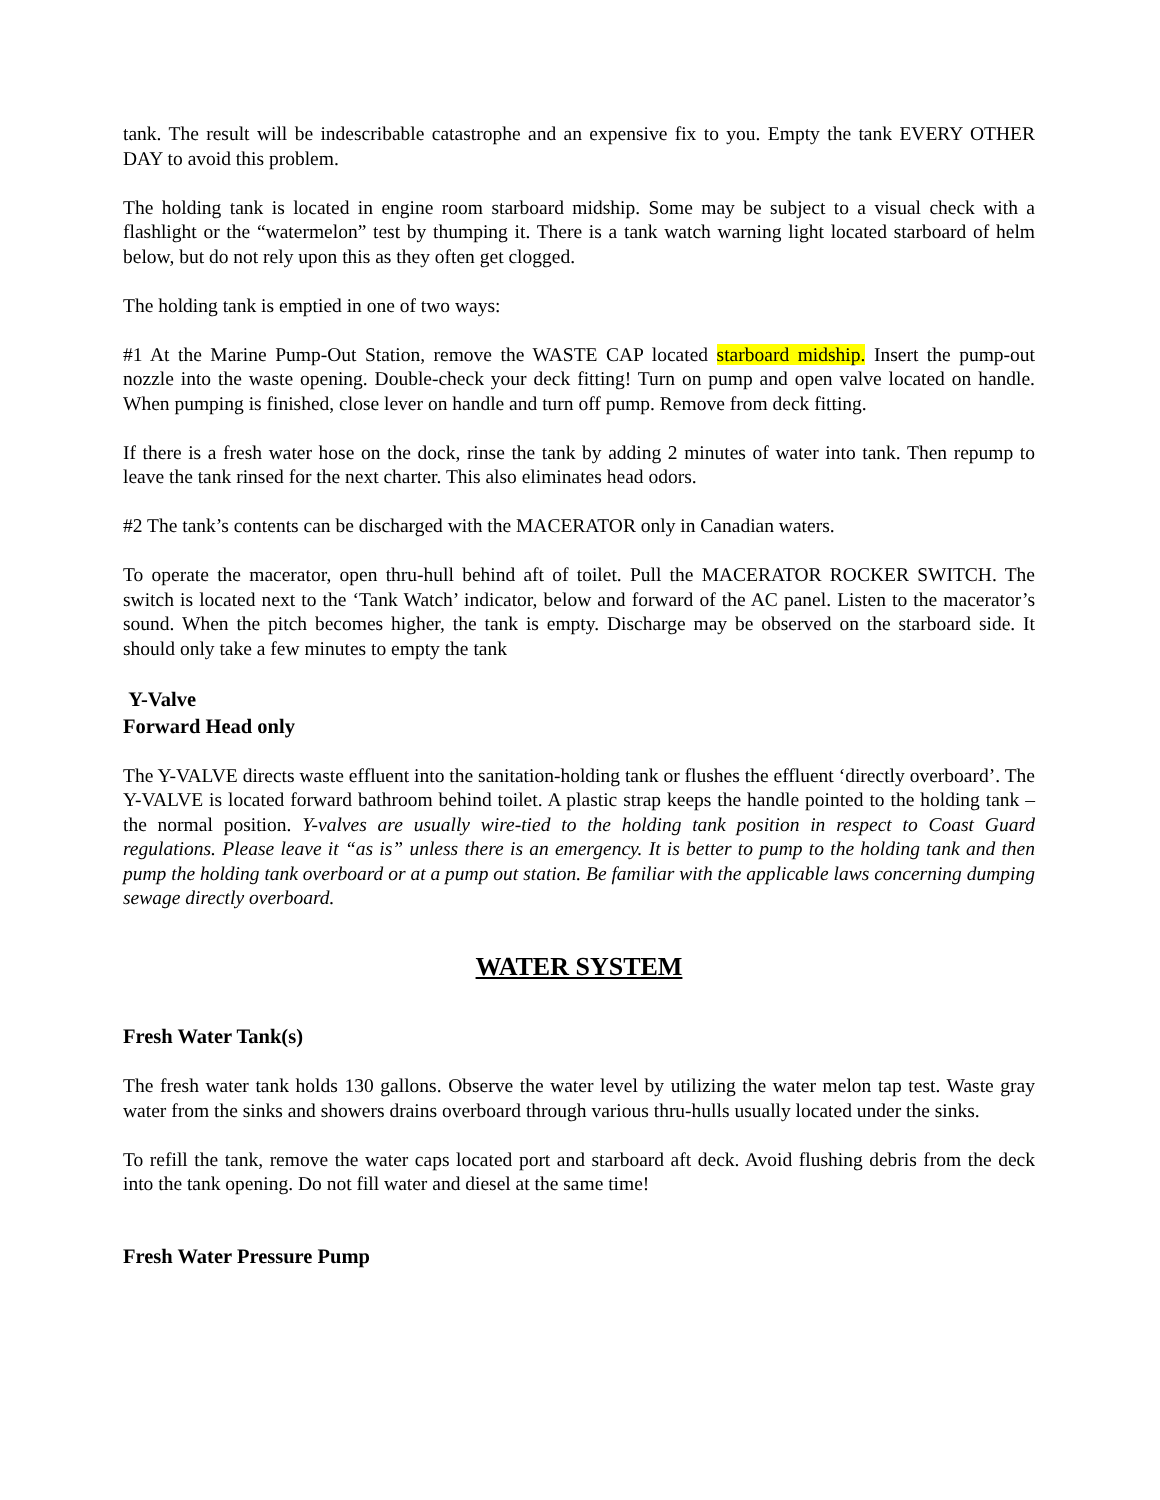tank. The result will be indescribable catastrophe and an expensive fix to you. Empty the tank EVERY OTHER DAY to avoid this problem.
The holding tank is located in engine room starboard midship. Some may be subject to a visual check with a flashlight or the “watermelon” test by thumping it. There is a tank watch warning light located starboard of helm below, but do not rely upon this as they often get clogged.
The holding tank is emptied in one of two ways:
#1 At the Marine Pump-Out Station, remove the WASTE CAP located starboard midship. Insert the pump-out nozzle into the waste opening. Double-check your deck fitting! Turn on pump and open valve located on handle. When pumping is finished, close lever on handle and turn off pump. Remove from deck fitting.
If there is a fresh water hose on the dock, rinse the tank by adding 2 minutes of water into tank. Then repump to leave the tank rinsed for the next charter. This also eliminates head odors.
#2 The tank’s contents can be discharged with the MACERATOR only in Canadian waters.
To operate the macerator, open thru-hull behind aft of toilet. Pull the MACERATOR ROCKER SWITCH. The switch is located next to the ‘Tank Watch’ indicator, below and forward of the AC panel. Listen to the macerator’s sound. When the pitch becomes higher, the tank is empty. Discharge may be observed on the starboard side. It should only take a few minutes to empty the tank
Y-Valve
Forward Head only
The Y-VALVE directs waste effluent into the sanitation-holding tank or flushes the effluent ‘directly overboard’. The Y-VALVE is located forward bathroom behind toilet. A plastic strap keeps the handle pointed to the holding tank – the normal position. Y-valves are usually wire-tied to the holding tank position in respect to Coast Guard regulations. Please leave it “as is” unless there is an emergency. It is better to pump to the holding tank and then pump the holding tank overboard or at a pump out station. Be familiar with the applicable laws concerning dumping sewage directly overboard.
WATER SYSTEM
Fresh Water Tank(s)
The fresh water tank holds 130 gallons. Observe the water level by utilizing the water melon tap test. Waste gray water from the sinks and showers drains overboard through various thru-hulls usually located under the sinks.
To refill the tank, remove the water caps located port and starboard aft deck. Avoid flushing debris from the deck into the tank opening. Do not fill water and diesel at the same time!
Fresh Water Pressure Pump